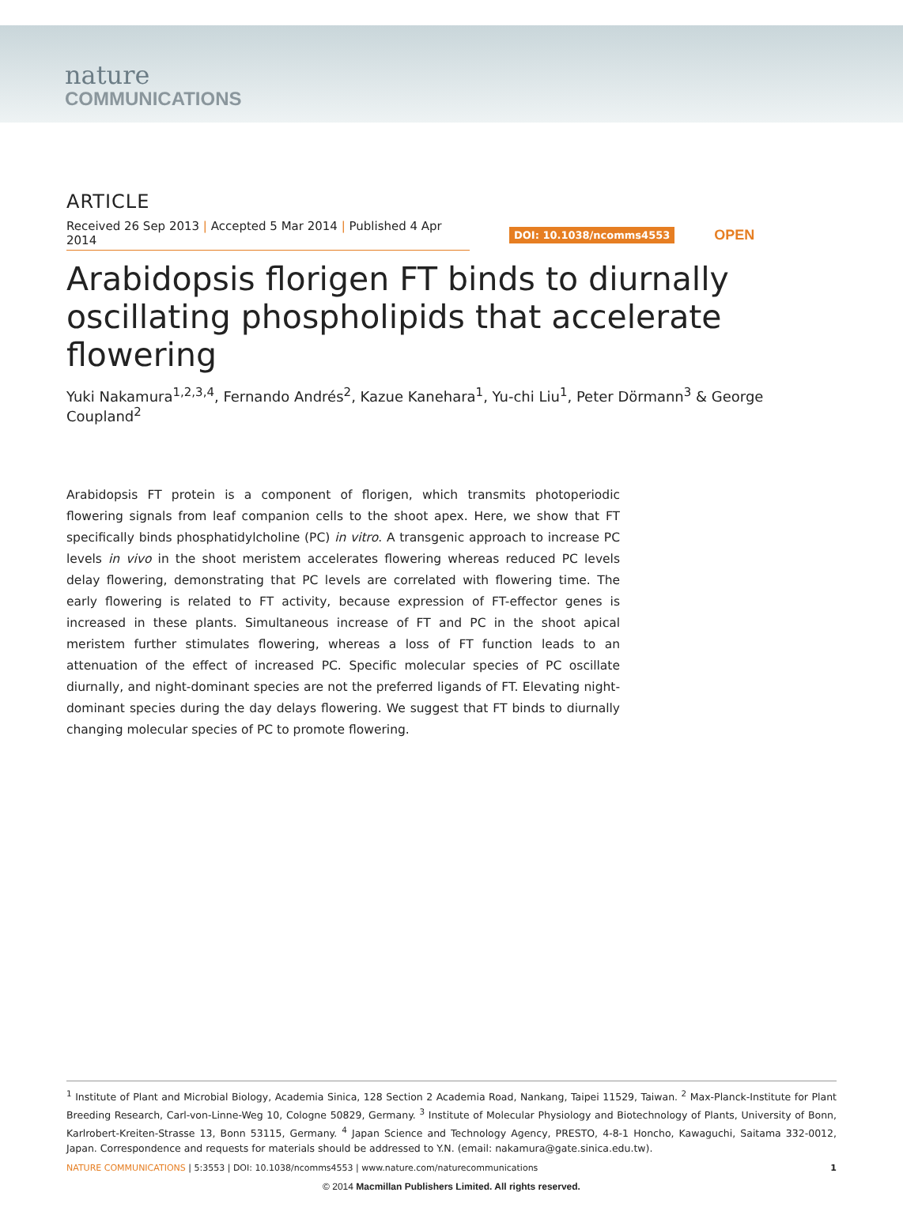nature
COMMUNICATIONS
ARTICLE
Received 26 Sep 2013 | Accepted 5 Mar 2014 | Published 4 Apr 2014 DOI: 10.1038/ncomms4553 OPEN
Arabidopsis florigen FT binds to diurnally oscillating phospholipids that accelerate flowering
Yuki Nakamura<sup>1,2,3,4</sup>, Fernando Andrés<sup>2</sup>, Kazue Kanehara<sup>1</sup>, Yu-chi Liu<sup>1</sup>, Peter Dörmann<sup>3</sup> & George Coupland<sup>2</sup>
Arabidopsis FT protein is a component of florigen, which transmits photoperiodic flowering signals from leaf companion cells to the shoot apex. Here, we show that FT specifically binds phosphatidylcholine (PC) in vitro. A transgenic approach to increase PC levels in vivo in the shoot meristem accelerates flowering whereas reduced PC levels delay flowering, demonstrating that PC levels are correlated with flowering time. The early flowering is related to FT activity, because expression of FT-effector genes is increased in these plants. Simultaneous increase of FT and PC in the shoot apical meristem further stimulates flowering, whereas a loss of FT function leads to an attenuation of the effect of increased PC. Specific molecular species of PC oscillate diurnally, and night-dominant species are not the preferred ligands of FT. Elevating night-dominant species during the day delays flowering. We suggest that FT binds to diurnally changing molecular species of PC to promote flowering.
<sup>1</sup> Institute of Plant and Microbial Biology, Academia Sinica, 128 Section 2 Academia Road, Nankang, Taipei 11529, Taiwan. <sup>2</sup> Max-Planck-Institute for Plant Breeding Research, Carl-von-Linne-Weg 10, Cologne 50829, Germany. <sup>3</sup> Institute of Molecular Physiology and Biotechnology of Plants, University of Bonn, Karlrobert-Kreiten-Strasse 13, Bonn 53115, Germany. <sup>4</sup> Japan Science and Technology Agency, PRESTO, 4-8-1 Honcho, Kawaguchi, Saitama 332-0012, Japan. Correspondence and requests for materials should be addressed to Y.N. (email: nakamura@gate.sinica.edu.tw).
NATURE COMMUNICATIONS | 5:3553 | DOI: 10.1038/ncomms4553 | www.nature.com/naturecommunications 1
© 2014 Macmillan Publishers Limited. All rights reserved.